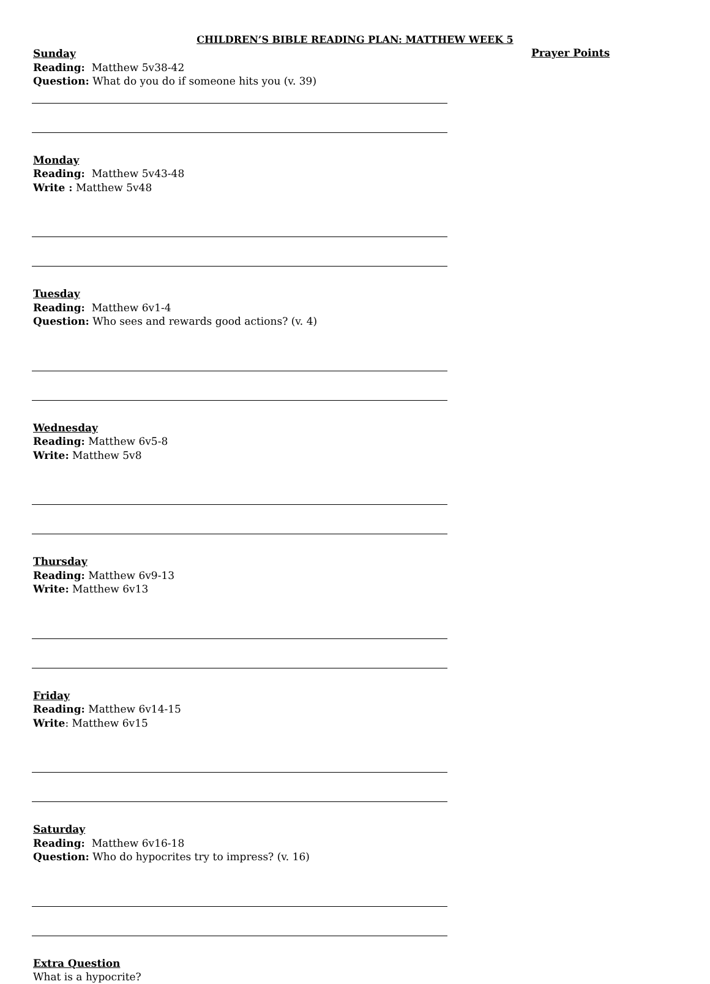CHILDREN’S BIBLE READING PLAN: MATTHEW WEEK 5
Prayer Points
Sunday
Reading: Matthew 5v38-42
Question: What do you do if someone hits you (v. 39)
Monday
Reading: Matthew 5v43-48
Write : Matthew 5v48
Tuesday
Reading: Matthew 6v1-4
Question: Who sees and rewards good actions? (v. 4)
Wednesday
Reading: Matthew 6v5-8
Write: Matthew 5v8
Thursday
Reading: Matthew 6v9-13
Write: Matthew 6v13
Friday
Reading: Matthew 6v14-15
Write: Matthew 6v15
Saturday
Reading: Matthew 6v16-18
Question: Who do hypocrites try to impress? (v. 16)
Extra Question
What is a hypocrite?